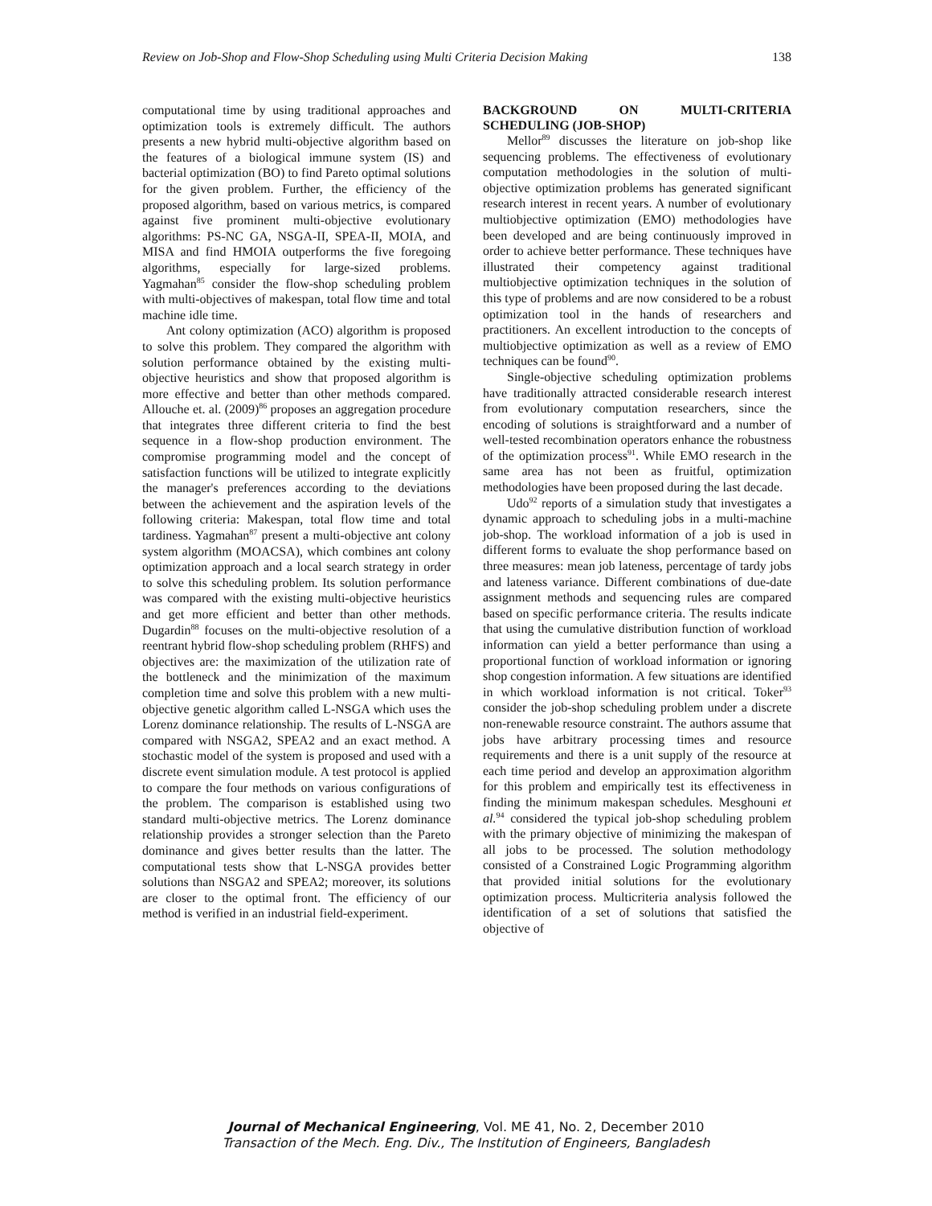Review on Job-Shop and Flow-Shop Scheduling using Multi Criteria Decision Making 138
computational time by using traditional approaches and optimization tools is extremely difficult. The authors presents a new hybrid multi-objective algorithm based on the features of a biological immune system (IS) and bacterial optimization (BO) to find Pareto optimal solutions for the given problem. Further, the efficiency of the proposed algorithm, based on various metrics, is compared against five prominent multi-objective evolutionary algorithms: PS-NC GA, NSGA-II, SPEA-II, MOIA, and MISA and find HMOIA outperforms the five foregoing algorithms, especially for large-sized problems. Yagmahan<sup>85</sup> consider the flow-shop scheduling problem with multi-objectives of makespan, total flow time and total machine idle time.
Ant colony optimization (ACO) algorithm is proposed to solve this problem. They compared the algorithm with solution performance obtained by the existing multi-objective heuristics and show that proposed algorithm is more effective and better than other methods compared. Allouche et. al. (2009)<sup>86</sup> proposes an aggregation procedure that integrates three different criteria to find the best sequence in a flow-shop production environment. The compromise programming model and the concept of satisfaction functions will be utilized to integrate explicitly the manager's preferences according to the deviations between the achievement and the aspiration levels of the following criteria: Makespan, total flow time and total tardiness. Yagmahan<sup>87</sup> present a multi-objective ant colony system algorithm (MOACSA), which combines ant colony optimization approach and a local search strategy in order to solve this scheduling problem. Its solution performance was compared with the existing multi-objective heuristics and get more efficient and better than other methods. Dugardin<sup>88</sup> focuses on the multi-objective resolution of a reentrant hybrid flow-shop scheduling problem (RHFS) and objectives are: the maximization of the utilization rate of the bottleneck and the minimization of the maximum completion time and solve this problem with a new multi-objective genetic algorithm called L-NSGA which uses the Lorenz dominance relationship. The results of L-NSGA are compared with NSGA2, SPEA2 and an exact method. A stochastic model of the system is proposed and used with a discrete event simulation module. A test protocol is applied to compare the four methods on various configurations of the problem. The comparison is established using two standard multi-objective metrics. The Lorenz dominance relationship provides a stronger selection than the Pareto dominance and gives better results than the latter. The computational tests show that L-NSGA provides better solutions than NSGA2 and SPEA2; moreover, its solutions are closer to the optimal front. The efficiency of our method is verified in an industrial field-experiment.
BACKGROUND ON MULTI-CRITERIA SCHEDULING (JOB-SHOP)
Mellor<sup>89</sup> discusses the literature on job-shop like sequencing problems. The effectiveness of evolutionary computation methodologies in the solution of multi-objective optimization problems has generated significant research interest in recent years. A number of evolutionary multiobjective optimization (EMO) methodologies have been developed and are being continuously improved in order to achieve better performance. These techniques have illustrated their competency against traditional multiobjective optimization techniques in the solution of this type of problems and are now considered to be a robust optimization tool in the hands of researchers and practitioners. An excellent introduction to the concepts of multiobjective optimization as well as a review of EMO techniques can be found<sup>90</sup>.
Single-objective scheduling optimization problems have traditionally attracted considerable research interest from evolutionary computation researchers, since the encoding of solutions is straightforward and a number of well-tested recombination operators enhance the robustness of the optimization process<sup>91</sup>. While EMO research in the same area has not been as fruitful, optimization methodologies have been proposed during the last decade.
Udo<sup>92</sup> reports of a simulation study that investigates a dynamic approach to scheduling jobs in a multi-machine job-shop. The workload information of a job is used in different forms to evaluate the shop performance based on three measures: mean job lateness, percentage of tardy jobs and lateness variance. Different combinations of due-date assignment methods and sequencing rules are compared based on specific performance criteria. The results indicate that using the cumulative distribution function of workload information can yield a better performance than using a proportional function of workload information or ignoring shop congestion information. A few situations are identified in which workload information is not critical. Toker<sup>93</sup> consider the job-shop scheduling problem under a discrete non-renewable resource constraint. The authors assume that jobs have arbitrary processing times and resource requirements and there is a unit supply of the resource at each time period and develop an approximation algorithm for this problem and empirically test its effectiveness in finding the minimum makespan schedules. Mesghouni et al.<sup>94</sup> considered the typical job-shop scheduling problem with the primary objective of minimizing the makespan of all jobs to be processed. The solution methodology consisted of a Constrained Logic Programming algorithm that provided initial solutions for the evolutionary optimization process. Multicriteria analysis followed the identification of a set of solutions that satisfied the objective of
Journal of Mechanical Engineering, Vol. ME 41, No. 2, December 2010
Transaction of the Mech. Eng. Div., The Institution of Engineers, Bangladesh